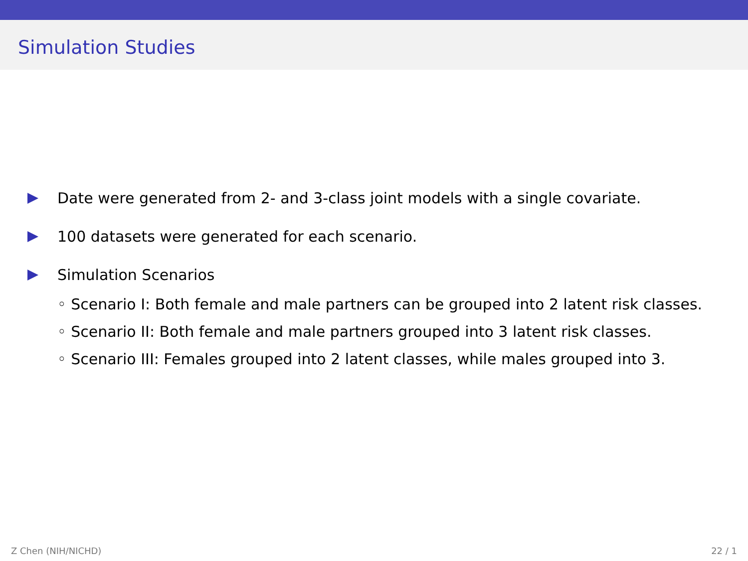Simulation Studies
Date were generated from 2- and 3-class joint models with a single covariate.
100 datasets were generated for each scenario.
Simulation Scenarios
◦ Scenario I: Both female and male partners can be grouped into 2 latent risk classes.
◦ Scenario II: Both female and male partners grouped into 3 latent risk classes.
◦ Scenario III: Females grouped into 2 latent classes, while males grouped into 3.
Z Chen (NIH/NICHD) 22 / 1